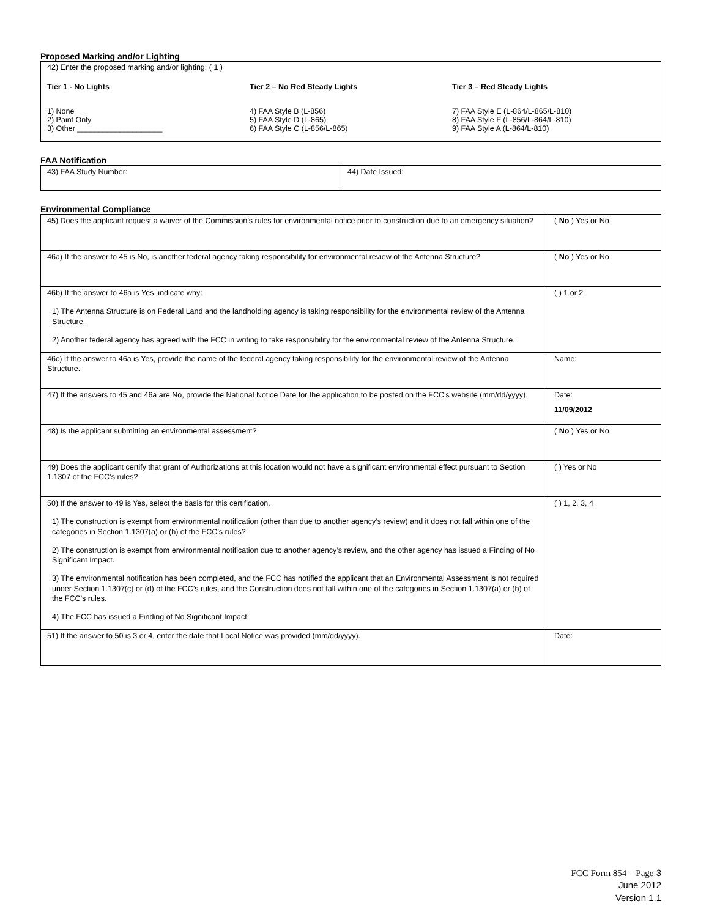Proposed Marking and/or Lighting
42) Enter the proposed marking and/or lighting: ( 1 )
Tier 1 - No Lights
1) None
2) Paint Only
3) Other ____________________
Tier 2 – No Red Steady Lights
4) FAA Style B (L-856)
5) FAA Style D (L-865)
6) FAA Style C (L-856/L-865)
Tier 3 – Red Steady Lights
7) FAA Style E (L-864/L-865/L-810)
8) FAA Style F (L-856/L-864/L-810)
9) FAA Style A (L-864/L-810)
FAA Notification
| 43) FAA Study Number: | 44) Date Issued: |
Environmental Compliance
| 45) Does the applicant request a waiver of the Commission’s rules for environmental notice prior to construction due to an emergency situation? | ( No ) Yes or No |
| 46a) If the answer to 45 is No, is another federal agency taking responsibility for environmental review of the Antenna Structure? | ( No ) Yes or No |
| 46b) If the answer to 46a is Yes, indicate why: 1) The Antenna Structure is on Federal Land and the landholding agency is taking responsibility for the environmental review of the Antenna Structure. 2) Another federal agency has agreed with the FCC in writing to take responsibility for the environmental review of the Antenna Structure. | ( ) 1 or 2 |
| 46c) If the answer to 46a is Yes, provide the name of the federal agency taking responsibility for the environmental review of the Antenna Structure. | Name: |
| 47) If the answers to 45 and 46a are No, provide the National Notice Date for the application to be posted on the FCC’s website (mm/dd/yyyy). | Date: 11/09/2012 |
| 48) Is the applicant submitting an environmental assessment? | ( No ) Yes or No |
| 49) Does the applicant certify that grant of Authorizations at this location would not have a significant environmental effect pursuant to Section 1.1307 of the FCC’s rules? | ( ) Yes or No |
| 50) If the answer to 49 is Yes, select the basis for this certification. 1) The construction is exempt from environmental notification (other than due to another agency’s review) and it does not fall within one of the categories in Section 1.1307(a) or (b) of the FCC’s rules? 2) The construction is exempt from environmental notification due to another agency’s review, and the other agency has issued a Finding of No Significant Impact. 3) The environmental notification has been completed, and the FCC has notified the applicant that an Environmental Assessment is not required under Section 1.1307(c) or (d) of the FCC’s rules, and the Construction does not fall within one of the categories in Section 1.1307(a) or (b) of the FCC’s rules. 4) The FCC has issued a Finding of No Significant Impact. | ( ) 1, 2, 3, 4 |
| 51) If the answer to 50 is 3 or 4, enter the date that Local Notice was provided (mm/dd/yyyy). | Date: |
FCC Form 854 – Page 3
June 2012
Version 1.1